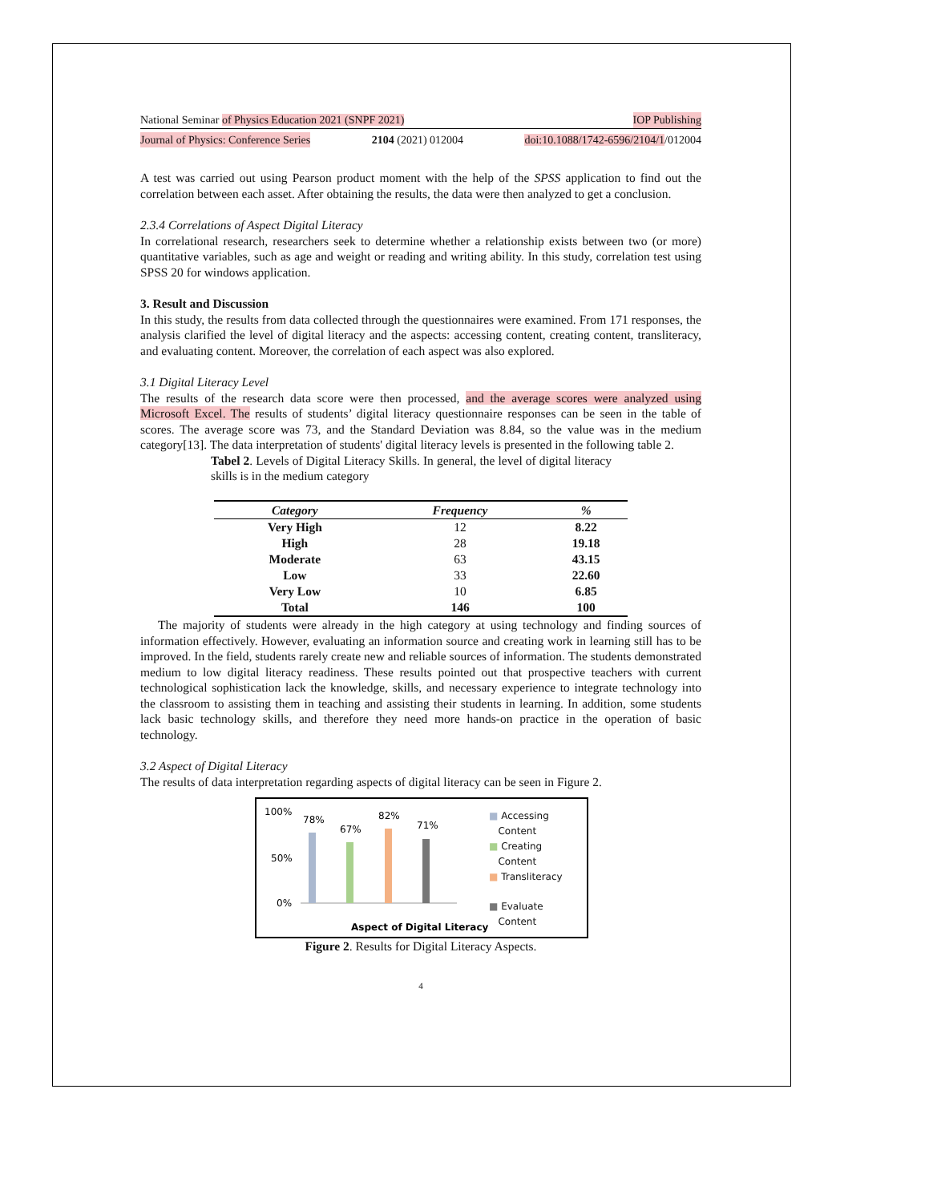National Seminar of Physics Education 2021 (SNPF 2021) IOP Publishing
Journal of Physics: Conference Series 2104 (2021) 012004 doi:10.1088/1742-6596/2104/1/012004
A test was carried out using Pearson product moment with the help of the SPSS application to find out the correlation between each asset. After obtaining the results, the data were then analyzed to get a conclusion.
2.3.4 Correlations of Aspect Digital Literacy
In correlational research, researchers seek to determine whether a relationship exists between two (or more) quantitative variables, such as age and weight or reading and writing ability. In this study, correlation test using SPSS 20 for windows application.
3. Result and Discussion
In this study, the results from data collected through the questionnaires were examined. From 171 responses, the analysis clarified the level of digital literacy and the aspects: accessing content, creating content, transliteracy, and evaluating content. Moreover, the correlation of each aspect was also explored.
3.1 Digital Literacy Level
The results of the research data score were then processed, and the average scores were analyzed using Microsoft Excel. The results of students’ digital literacy questionnaire responses can be seen in the table of scores. The average score was 73, and the Standard Deviation was 8.84, so the value was in the medium category[13]. The data interpretation of students' digital literacy levels is presented in the following table 2.
Tabel 2. Levels of Digital Literacy Skills. In general, the level of digital literacy skills is in the medium category
| Category | Frequency | % |
| --- | --- | --- |
| Very High | 12 | 8.22 |
| High | 28 | 19.18 |
| Moderate | 63 | 43.15 |
| Low | 33 | 22.60 |
| Very Low | 10 | 6.85 |
| Total | 146 | 100 |
The majority of students were already in the high category at using technology and finding sources of information effectively. However, evaluating an information source and creating work in learning still has to be improved. In the field, students rarely create new and reliable sources of information. The students demonstrated medium to low digital literacy readiness. These results pointed out that prospective teachers with current technological sophistication lack the knowledge, skills, and necessary experience to integrate technology into the classroom to assisting them in teaching and assisting their students in learning. In addition, some students lack basic technology skills, and therefore they need more hands-on practice in the operation of basic technology.
3.2 Aspect of Digital Literacy
The results of data interpretation regarding aspects of digital literacy can be seen in Figure 2.
100%
50%
0%
78%
67%
82%
71%
Aspect of Digital Literacy
■ Accessing
Content
■ Creating
Content
■ Transliteracy
■ Evaluate
Content
Figure 2. Results for Digital Literacy Aspects.
4